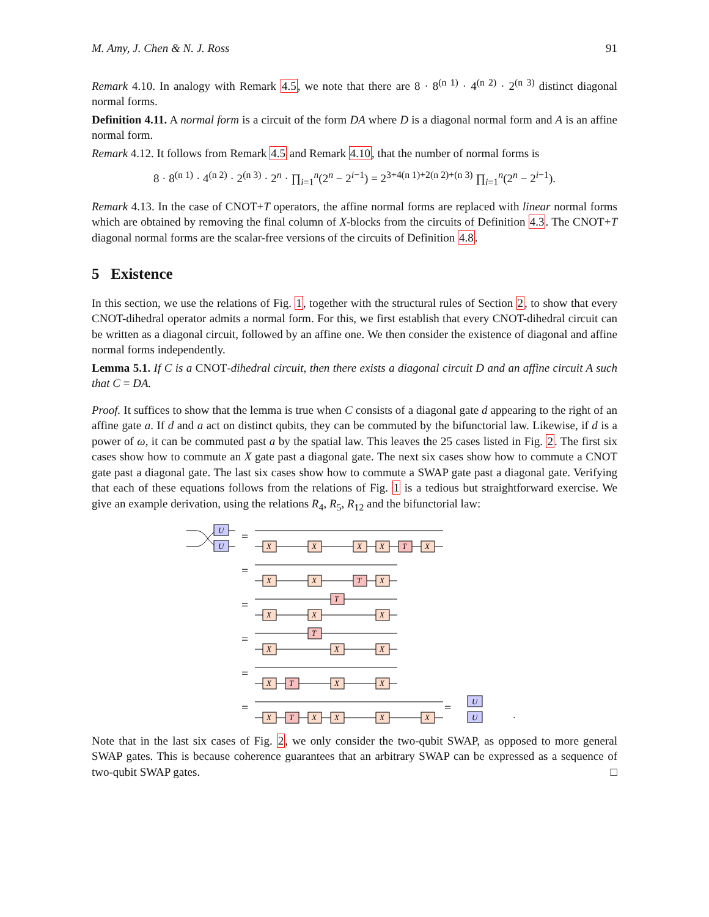M. Amy, J. Chen & N. J. Ross 91
Remark 4.10. In analogy with Remark 4.5, we note that there are 8 · 8<sup>(n 1)</sup> · 4<sup>(n 2)</sup> · 2<sup>(n 3)</sup> distinct diagonal normal forms.
Definition 4.11. A normal form is a circuit of the form DA where D is a diagonal normal form and A is an affine normal form.
Remark 4.12. It follows from Remark 4.5 and Remark 4.10, that the number of normal forms is
8 · 8<sup>(n 1)</sup> · 4<sup>(n 2)</sup> · 2<sup>(n 3)</sup> · 2<sup>n</sup> · ∏<sub>i=1</sub><sup>n</sup>(2<sup>n</sup> − 2<sup>i−1</sup>) = 2<sup>3+4(n 1)+2(n 2)+(n 3)</sup> ∏<sub>i=1</sub><sup>n</sup>(2<sup>n</sup> − 2<sup>i−1</sup>).
Remark 4.13. In the case of CNOT+T operators, the affine normal forms are replaced with linear normal forms which are obtained by removing the final column of X-blocks from the circuits of Definition 4.3. The CNOT+T diagonal normal forms are the scalar-free versions of the circuits of Definition 4.8.
5 Existence
In this section, we use the relations of Fig. 1, together with the structural rules of Section 2, to show that every CNOT-dihedral operator admits a normal form. For this, we first establish that every CNOT-dihedral circuit can be written as a diagonal circuit, followed by an affine one. We then consider the existence of diagonal and affine normal forms independently.
Lemma 5.1. If C is a CNOT-dihedral circuit, then there exists a diagonal circuit D and an affine circuit A such that C = DA.
Proof. It suffices to show that the lemma is true when C consists of a diagonal gate d appearing to the right of an affine gate a. If d and a act on distinct qubits, they can be commuted by the bifunctorial law. Likewise, if d is a power of ω, it can be commuted past a by the spatial law. This leaves the 25 cases listed in Fig. 2. The first six cases show how to commute an X gate past a diagonal gate. The next six cases show how to commute a CNOT gate past a diagonal gate. The last six cases show how to commute a SWAP gate past a diagonal gate. Verifying that each of these equations follows from the relations of Fig. 1 is a tedious but straightforward exercise. We give an example derivation, using the relations R<sub>4</sub>, R<sub>5</sub>, R<sub>12</sub> and the bifunctorial law:
U
U
=
=
=
=
=
=
=
U
U
X
X
X
X
T
X
X
X
T
X
X
X
T
X
X
T
X
X
X
T
X
X
X
T
X
X
X
X
.
Note that in the last six cases of Fig. 2, we only consider the two-qubit SWAP, as opposed to more general SWAP gates. This is because coherence guarantees that an arbitrary SWAP can be expressed as a sequence of two-qubit SWAP gates. □